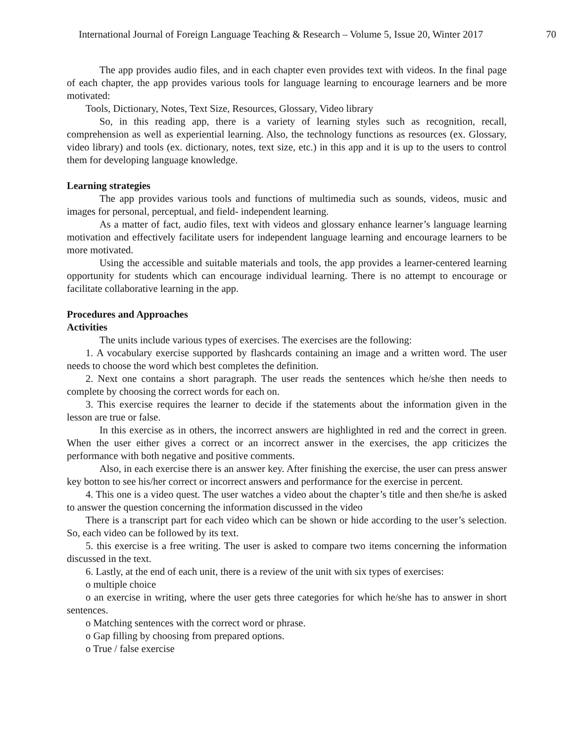International Journal of Foreign Language Teaching & Research – Volume 5, Issue 20, Winter 2017 70
The app provides audio files, and in each chapter even provides text with videos. In the final page of each chapter, the app provides various tools for language learning to encourage learners and be more motivated:
Tools, Dictionary, Notes, Text Size, Resources, Glossary, Video library
So, in this reading app, there is a variety of learning styles such as recognition, recall, comprehension as well as experiential learning. Also, the technology functions as resources (ex. Glossary, video library) and tools (ex. dictionary, notes, text size, etc.) in this app and it is up to the users to control them for developing language knowledge.
Learning strategies
The app provides various tools and functions of multimedia such as sounds, videos, music and images for personal, perceptual, and field- independent learning.
As a matter of fact, audio files, text with videos and glossary enhance learner’s language learning motivation and effectively facilitate users for independent language learning and encourage learners to be more motivated.
Using the accessible and suitable materials and tools, the app provides a learner-centered learning opportunity for students which can encourage individual learning. There is no attempt to encourage or facilitate collaborative learning in the app.
Procedures and Approaches
Activities
The units include various types of exercises. The exercises are the following:
1. A vocabulary exercise supported by flashcards containing an image and a written word. The user needs to choose the word which best completes the definition.
2. Next one contains a short paragraph. The user reads the sentences which he/she then needs to complete by choosing the correct words for each on.
3. This exercise requires the learner to decide if the statements about the information given in the lesson are true or false.
In this exercise as in others, the incorrect answers are highlighted in red and the correct in green. When the user either gives a correct or an incorrect answer in the exercises, the app criticizes the performance with both negative and positive comments.
Also, in each exercise there is an answer key. After finishing the exercise, the user can press answer key botton to see his/her correct or incorrect answers and performance for the exercise in percent.
4. This one is a video quest. The user watches a video about the chapter’s title and then she/he is asked to answer the question concerning the information discussed in the video
There is a transcript part for each video which can be shown or hide according to the user’s selection. So, each video can be followed by its text.
5. this exercise is a free writing. The user is asked to compare two items concerning the information discussed in the text.
6. Lastly, at the end of each unit, there is a review of the unit with six types of exercises:
o multiple choice
o an exercise in writing, where the user gets three categories for which he/she has to answer in short sentences.
o Matching sentences with the correct word or phrase.
o Gap filling by choosing from prepared options.
o True / false exercise